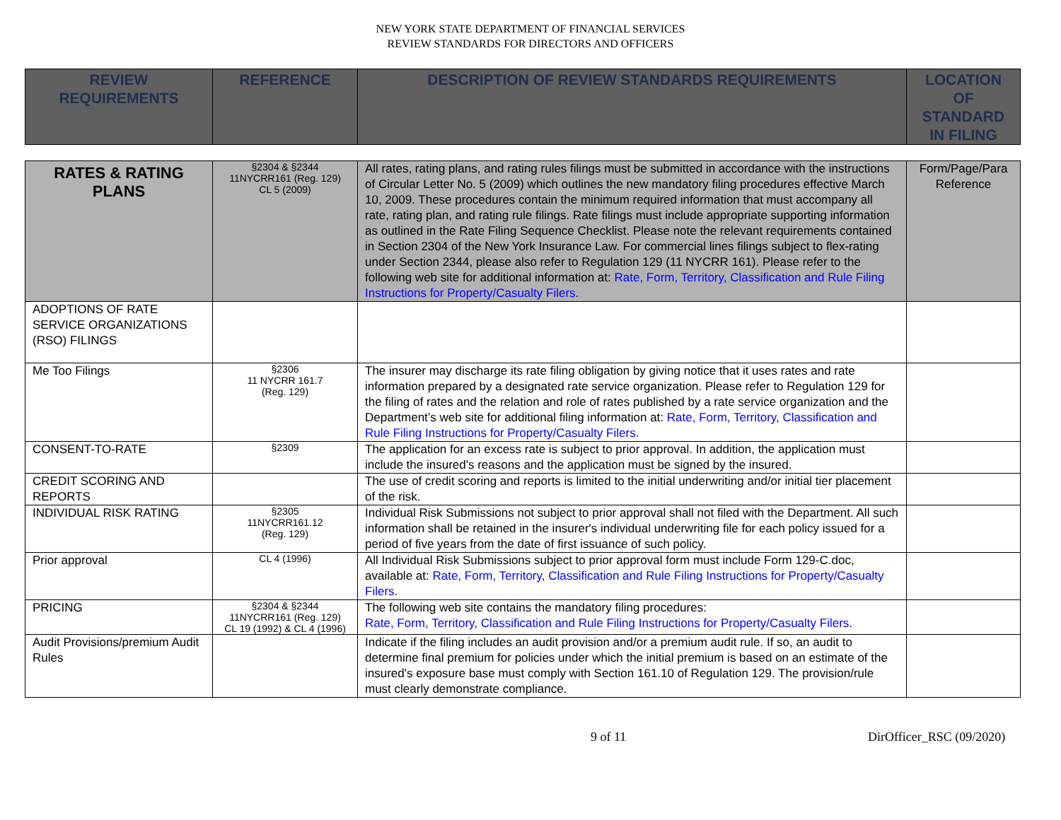NEW YORK STATE DEPARTMENT OF FINANCIAL SERVICES
REVIEW STANDARDS FOR DIRECTORS AND OFFICERS
| REVIEW REQUIREMENTS | REFERENCE | DESCRIPTION OF REVIEW STANDARDS REQUIREMENTS | LOCATION OF STANDARD IN FILING |
| --- | --- | --- | --- |
| RATES & RATING PLANS | §2304 & §2344 11NYCRR161 (Reg. 129) CL 5 (2009) | All rates, rating plans, and rating rules filings must be submitted in accordance with the instructions of Circular Letter No. 5 (2009) which outlines the new mandatory filing procedures effective March 10, 2009. These procedures contain the minimum required information that must accompany all rate, rating plan, and rating rule filings. Rate filings must include appropriate supporting information as outlined in the Rate Filing Sequence Checklist. Please note the relevant requirements contained in Section 2304 of the New York Insurance Law. For commercial lines filings subject to flex-rating under Section 2344, please also refer to Regulation 129 (11 NYCRR 161). Please refer to the following web site for additional information at: Rate, Form, Territory, Classification and Rule Filing Instructions for Property/Casualty Filers . | Form/Page/Para Reference |
| ADOPTIONS OF RATE SERVICE ORGANIZATIONS (RSO) FILINGS | | | |
| Me Too Filings | §2306 11 NYCRR 161.7 (Reg. 129) | The insurer may discharge its rate filing obligation by giving notice that it uses rates and rate information prepared by a designated rate service organization. Please refer to Regulation 129 for the filing of rates and the relation and role of rates published by a rate service organization and the Department’s web site for additional filing information at: Rate, Form, Territory, Classification and Rule Filing Instructions for Property/Casualty Filers . | |
| CONSENT-TO-RATE | §2309 | The application for an excess rate is subject to prior approval. In addition, the application must include the insured's reasons and the application must be signed by the insured. | |
| CREDIT SCORING AND REPORTS | | The use of credit scoring and reports is limited to the initial underwriting and/or initial tier placement of the risk. | |
| INDIVIDUAL RISK RATING | §2305 11NYCRR161.12 (Reg. 129) | Individual Risk Submissions not subject to prior approval shall not filed with the Department. All such information shall be retained in the insurer's individual underwriting file for each policy issued for a period of five years from the date of first issuance of such policy. | |
| Prior approval | CL 4 (1996) | All Individual Risk Submissions subject to prior approval form must include Form 129-C.doc, available at: Rate, Form, Territory, Classification and Rule Filing Instructions for Property/Casualty Filers . | |
| PRICING | §2304 & §2344 11NYCRR161 (Reg. 129) CL 19 (1992) & CL 4 (1996) | The following web site contains the mandatory filing procedures: Rate, Form, Territory, Classification and Rule Filing Instructions for Property/Casualty Filers . | |
| Audit Provisions/premium Audit Rules | | Indicate if the filing includes an audit provision and/or a premium audit rule. If so, an audit to determine final premium for policies under which the initial premium is based on an estimate of the insured's exposure base must comply with Section 161.10 of Regulation 129. The provision/rule must clearly demonstrate compliance. | |
9 of 11 DirOfficer_RSC (09/2020)